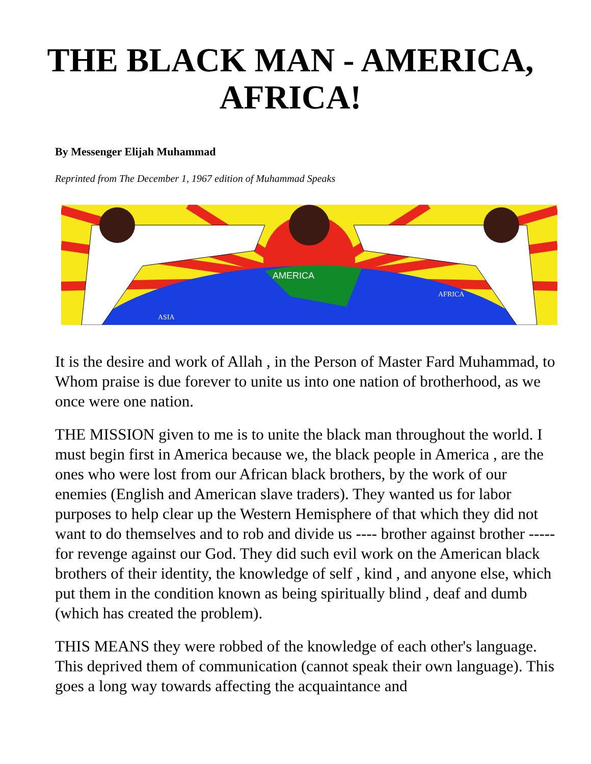THE BLACK MAN - AMERICA,
AFRICA!
By Messenger Elijah Muhammad
Reprinted from The December 1, 1967 edition of Muhammad Speaks
AMERICA
ASIA
AFRICA
It is the desire and work of Allah , in the Person of Master Fard Muhammad, to Whom praise is due forever to unite us into one nation of brotherhood, as we once were one nation.
THE MISSION given to me is to unite the black man throughout the world. I must begin first in America because we, the black people in America , are the ones who were lost from our African black brothers, by the work of our enemies (English and American slave traders). They wanted us for labor purposes to help clear up the Western Hemisphere of that which they did not want to do themselves and to rob and divide us ---- brother against brother ----- for revenge against our God. They did such evil work on the American black brothers of their identity, the knowledge of self , kind , and anyone else, which put them in the condition known as being spiritually blind , deaf and dumb (which has created the problem).
THIS MEANS they were robbed of the knowledge of each other's language. This deprived them of communication (cannot speak their own language). This goes a long way towards affecting the acquaintance and